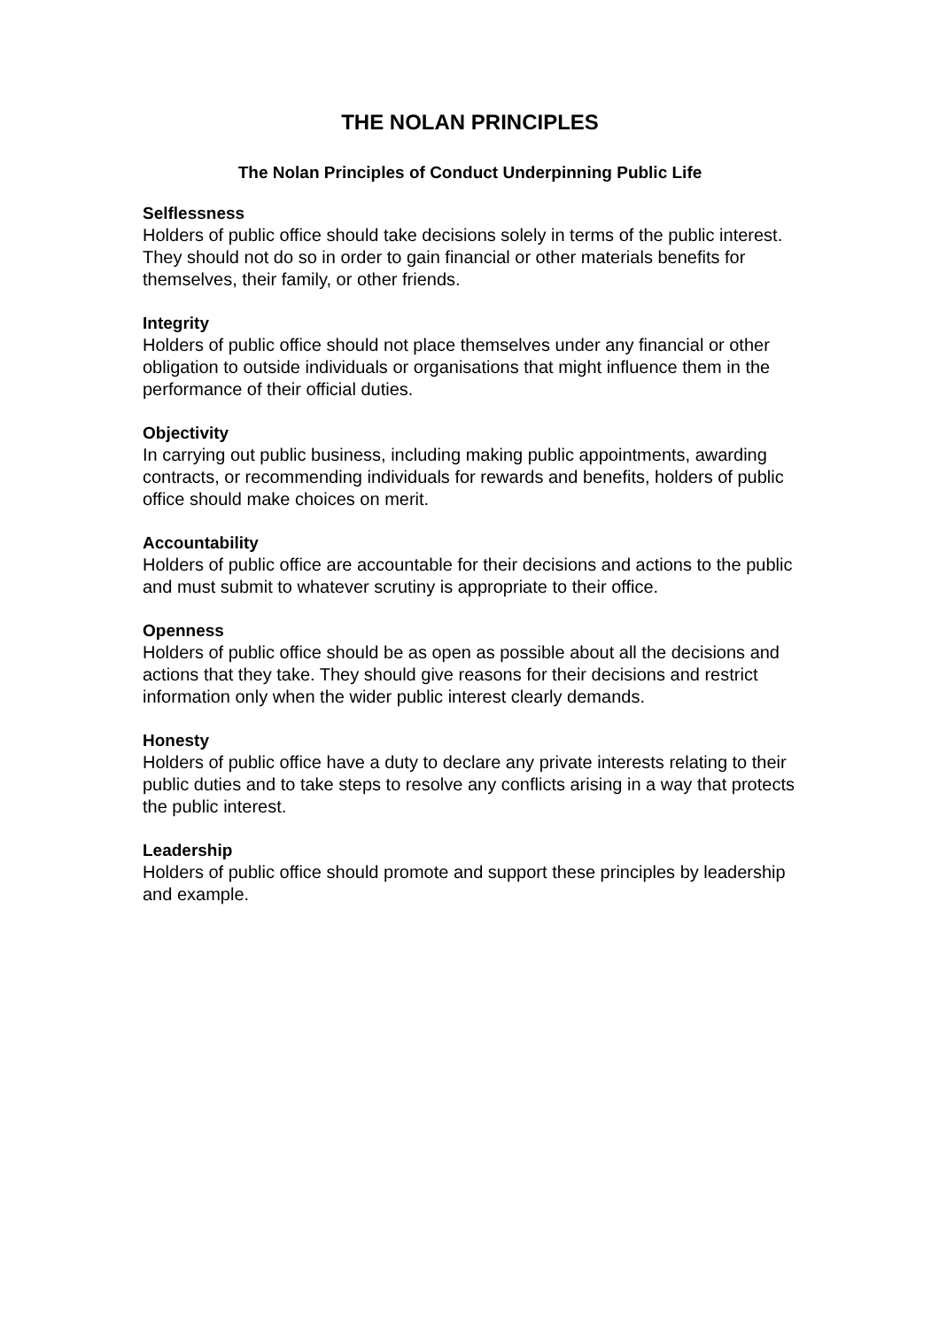THE NOLAN PRINCIPLES
The Nolan Principles of Conduct Underpinning Public Life
Selflessness
Holders of public office should take decisions solely in terms of the public interest. They should not do so in order to gain financial or other materials benefits for themselves, their family, or other friends.
Integrity
Holders of public office should not place themselves under any financial or other obligation to outside individuals or organisations that might influence them in the performance of their official duties.
Objectivity
In carrying out public business, including making public appointments, awarding contracts, or recommending individuals for rewards and benefits, holders of public office should make choices on merit.
Accountability
Holders of public office are accountable for their decisions and actions to the public and must submit to whatever scrutiny is appropriate to their office.
Openness
Holders of public office should be as open as possible about all the decisions and actions that they take. They should give reasons for their decisions and restrict information only when the wider public interest clearly demands.
Honesty
Holders of public office have a duty to declare any private interests relating to their public duties and to take steps to resolve any conflicts arising in a way that protects the public interest.
Leadership
Holders of public office should promote and support these principles by leadership and example.